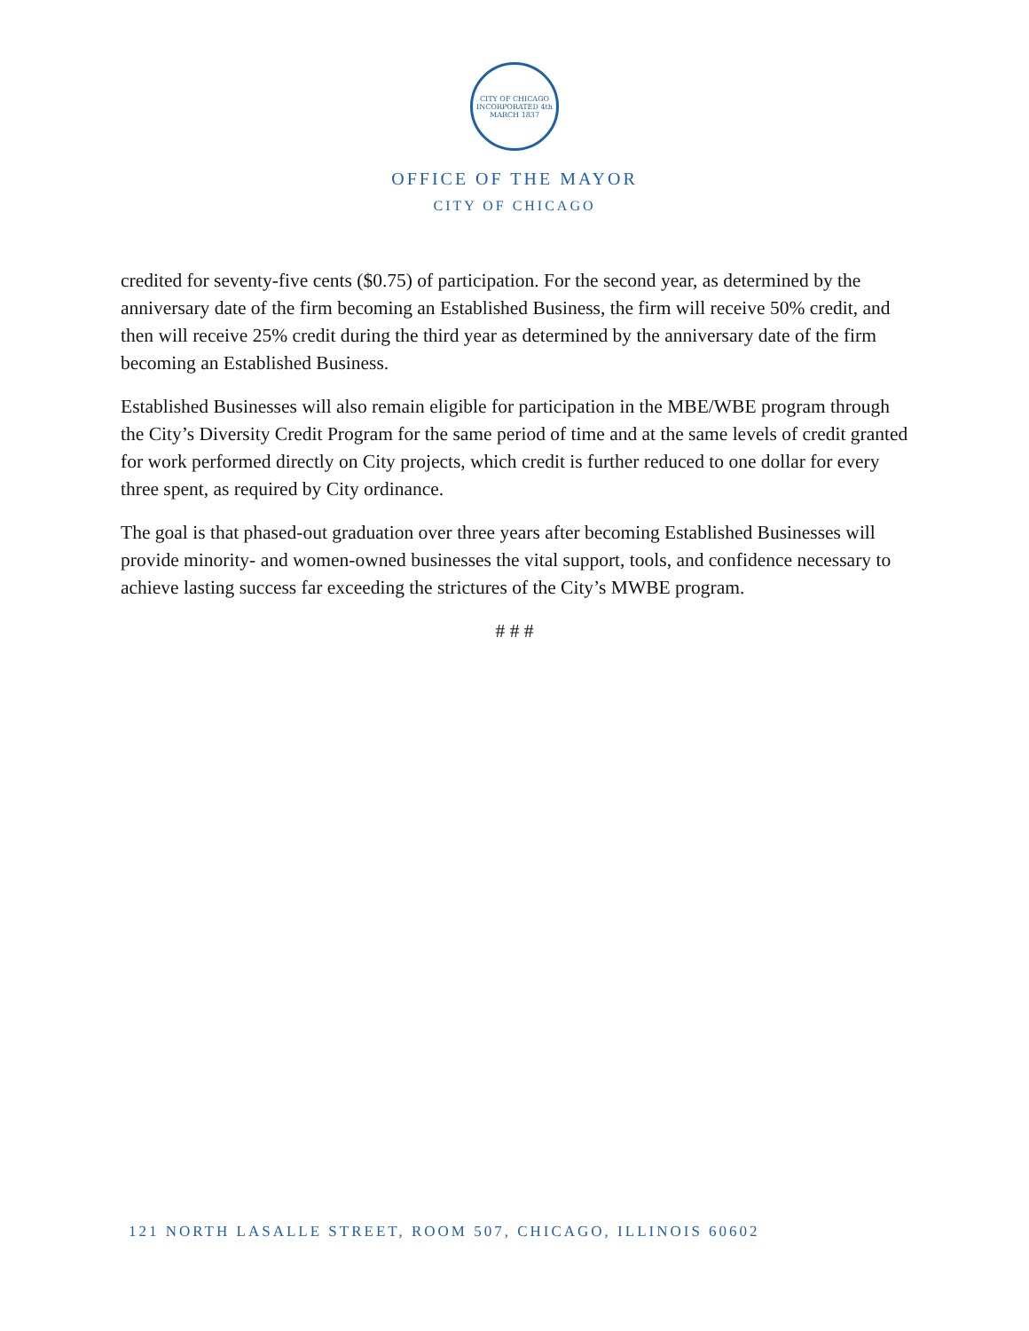CITY OF CHICAGO
INCORPORATED 4th MARCH 1837
OFFICE OF THE MAYOR
CITY OF CHICAGO
credited for seventy-five cents ($0.75) of participation. For the second year, as determined by the anniversary date of the firm becoming an Established Business, the firm will receive 50% credit, and then will receive 25% credit during the third year as determined by the anniversary date of the firm becoming an Established Business.
Established Businesses will also remain eligible for participation in the MBE/WBE program through the City’s Diversity Credit Program for the same period of time and at the same levels of credit granted for work performed directly on City projects, which credit is further reduced to one dollar for every three spent, as required by City ordinance.
The goal is that phased-out graduation over three years after becoming Established Businesses will provide minority- and women-owned businesses the vital support, tools, and confidence necessary to achieve lasting success far exceeding the strictures of the City’s MWBE program.
# # #
121 NORTH LASALLE STREET, ROOM 507, CHICAGO, ILLINOIS 60602